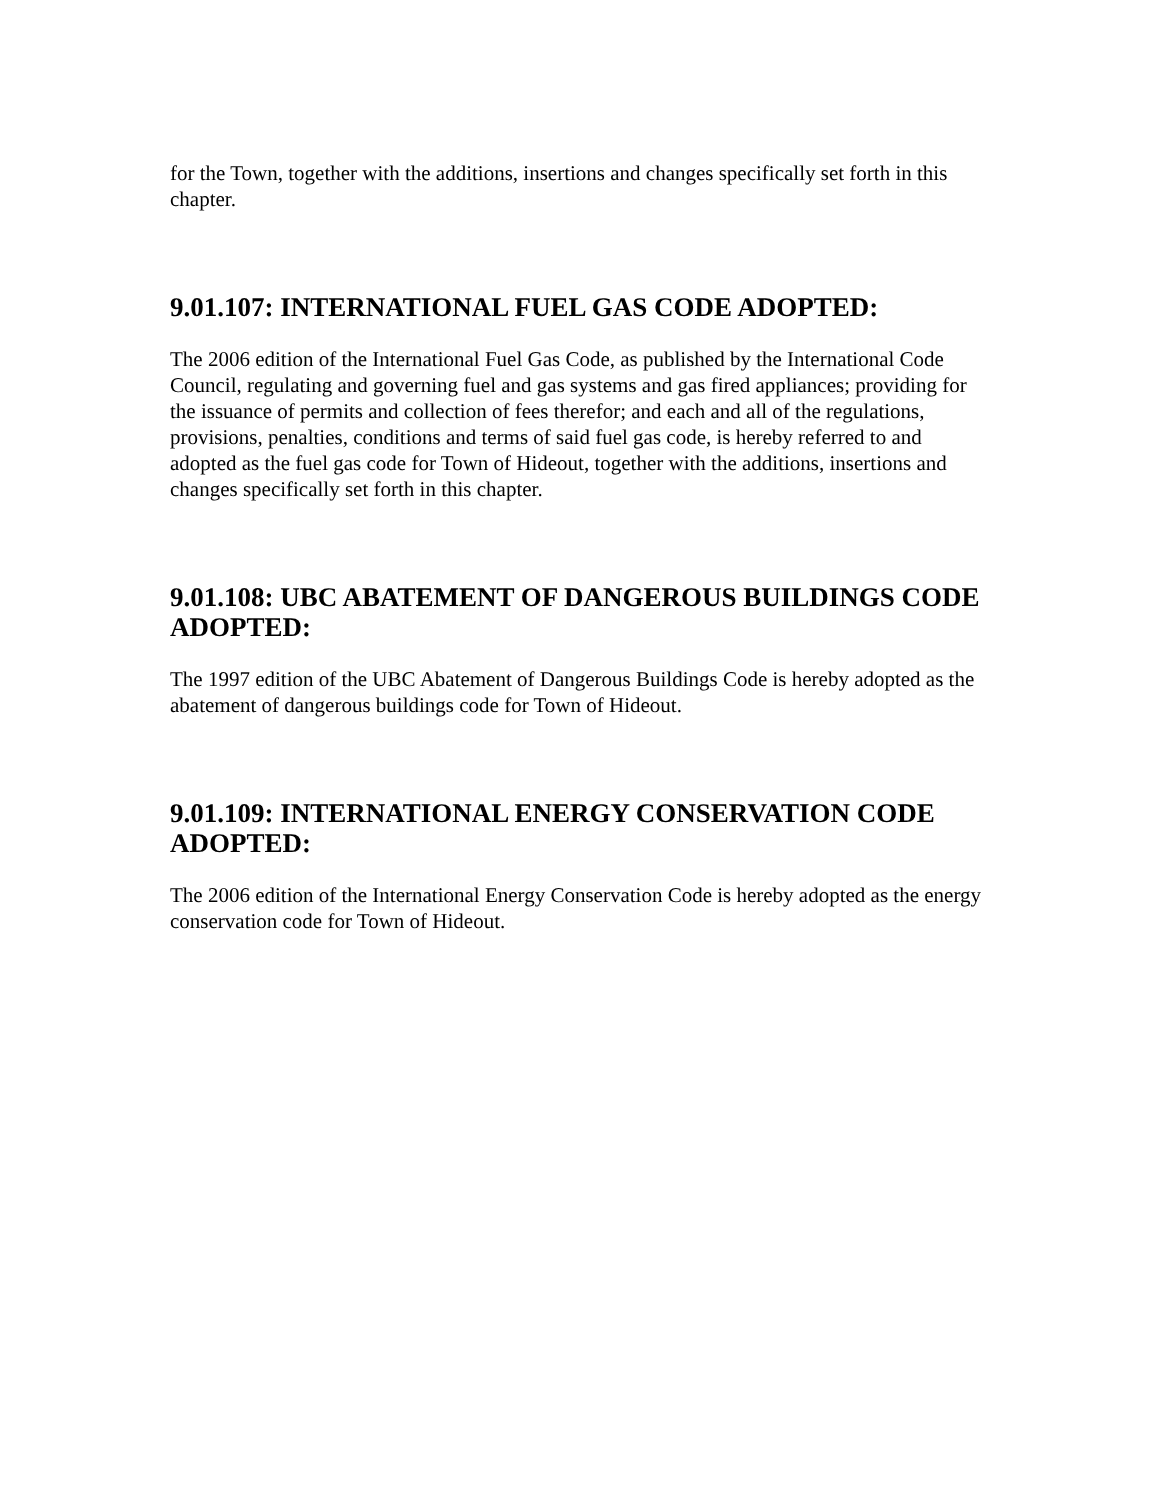for the Town, together with the additions, insertions and changes specifically set forth in this chapter.
9.01.107: INTERNATIONAL FUEL GAS CODE ADOPTED:
The 2006 edition of the International Fuel Gas Code, as published by the International Code Council, regulating and governing fuel and gas systems and gas fired appliances; providing for the issuance of permits and collection of fees therefor; and each and all of the regulations, provisions, penalties, conditions and terms of said fuel gas code, is hereby referred to and adopted as the fuel gas code for Town of Hideout, together with the additions, insertions and changes specifically set forth in this chapter.
9.01.108: UBC ABATEMENT OF DANGEROUS BUILDINGS CODE ADOPTED:
The 1997 edition of the UBC Abatement of Dangerous Buildings Code is hereby adopted as the abatement of dangerous buildings code for Town of Hideout.
9.01.109: INTERNATIONAL ENERGY CONSERVATION CODE ADOPTED:
The 2006 edition of the International Energy Conservation Code is hereby adopted as the energy conservation code for Town of Hideout.